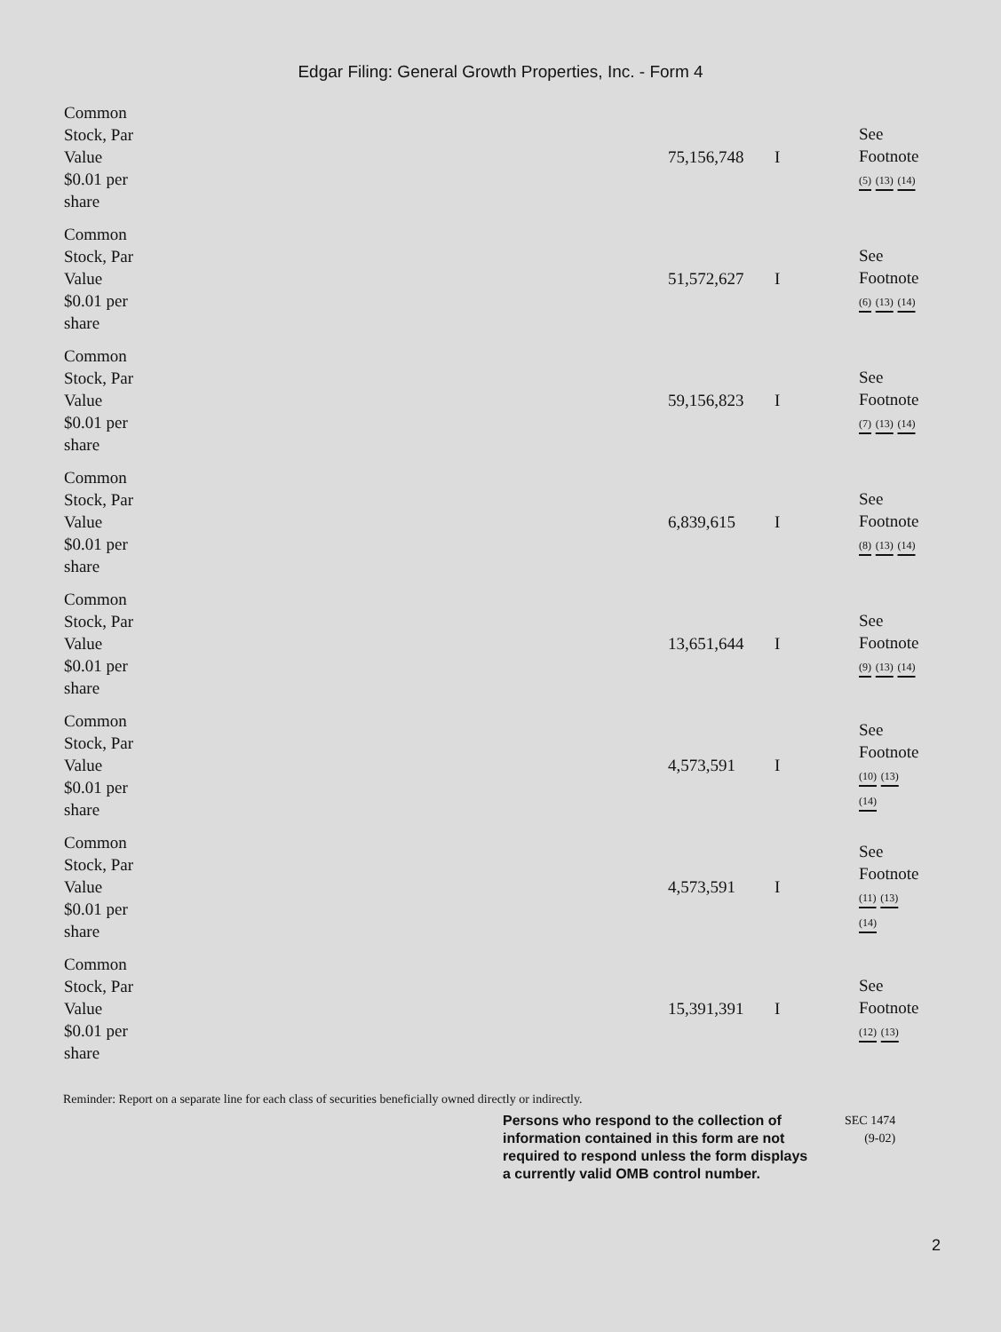Edgar Filing: General Growth Properties, Inc. - Form 4
| Common Stock, Par Value $0.01 per share | 75,156,748 | I | See Footnote (5) (13) (14) |
| Common Stock, Par Value $0.01 per share | 51,572,627 | I | See Footnote (6) (13) (14) |
| Common Stock, Par Value $0.01 per share | 59,156,823 | I | See Footnote (7) (13) (14) |
| Common Stock, Par Value $0.01 per share | 6,839,615 | I | See Footnote (8) (13) (14) |
| Common Stock, Par Value $0.01 per share | 13,651,644 | I | See Footnote (9) (13) (14) |
| Common Stock, Par Value $0.01 per share | 4,573,591 | I | See Footnote (10) (13) (14) |
| Common Stock, Par Value $0.01 per share | 4,573,591 | I | See Footnote (11) (13) (14) |
| Common Stock, Par Value $0.01 per share | 15,391,391 | I | See Footnote (12) (13) |
Reminder: Report on a separate line for each class of securities beneficially owned directly or indirectly.
Persons who respond to the collection of information contained in this form are not required to respond unless the form displays a currently valid OMB control number.
SEC 1474
(9-02)
2